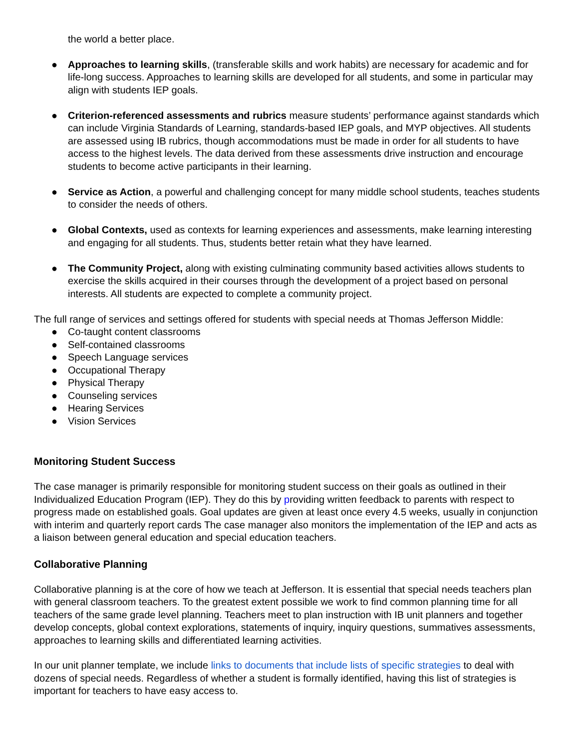the world a better place.
● Approaches to learning skills, (transferable skills and work habits) are necessary for academic and for life-long success. Approaches to learning skills are developed for all students, and some in particular may align with students IEP goals.
● Criterion-referenced assessments and rubrics measure students’ performance against standards which can include Virginia Standards of Learning, standards-based IEP goals, and MYP objectives. All students are assessed using IB rubrics, though accommodations must be made in order for all students to have access to the highest levels. The data derived from these assessments drive instruction and encourage students to become active participants in their learning.
● Service as Action, a powerful and challenging concept for many middle school students, teaches students to consider the needs of others.
● Global Contexts, used as contexts for learning experiences and assessments, make learning interesting and engaging for all students. Thus, students better retain what they have learned.
● The Community Project, along with existing culminating community based activities allows students to exercise the skills acquired in their courses through the development of a project based on personal interests. All students are expected to complete a community project.
The full range of services and settings offered for students with special needs at Thomas Jefferson Middle:
● Co-taught content classrooms
● Self-contained classrooms
● Speech Language services
● Occupational Therapy
● Physical Therapy
● Counseling services
● Hearing Services
● Vision Services
Monitoring Student Success
The case manager is primarily responsible for monitoring student success on their goals as outlined in their Individualized Education Program (IEP). They do this by providing written feedback to parents with respect to progress made on established goals. Goal updates are given at least once every 4.5 weeks, usually in conjunction with interim and quarterly report cards The case manager also monitors the implementation of the IEP and acts as a liaison between general education and special education teachers.
Collaborative Planning
Collaborative planning is at the core of how we teach at Jefferson. It is essential that special needs teachers plan with general classroom teachers. To the greatest extent possible we work to find common planning time for all teachers of the same grade level planning. Teachers meet to plan instruction with IB unit planners and together develop concepts, global context explorations, statements of inquiry, inquiry questions, summatives assessments, approaches to learning skills and differentiated learning activities.
In our unit planner template, we include links to documents that include lists of specific strategies to deal with dozens of special needs. Regardless of whether a student is formally identified, having this list of strategies is important for teachers to have easy access to.